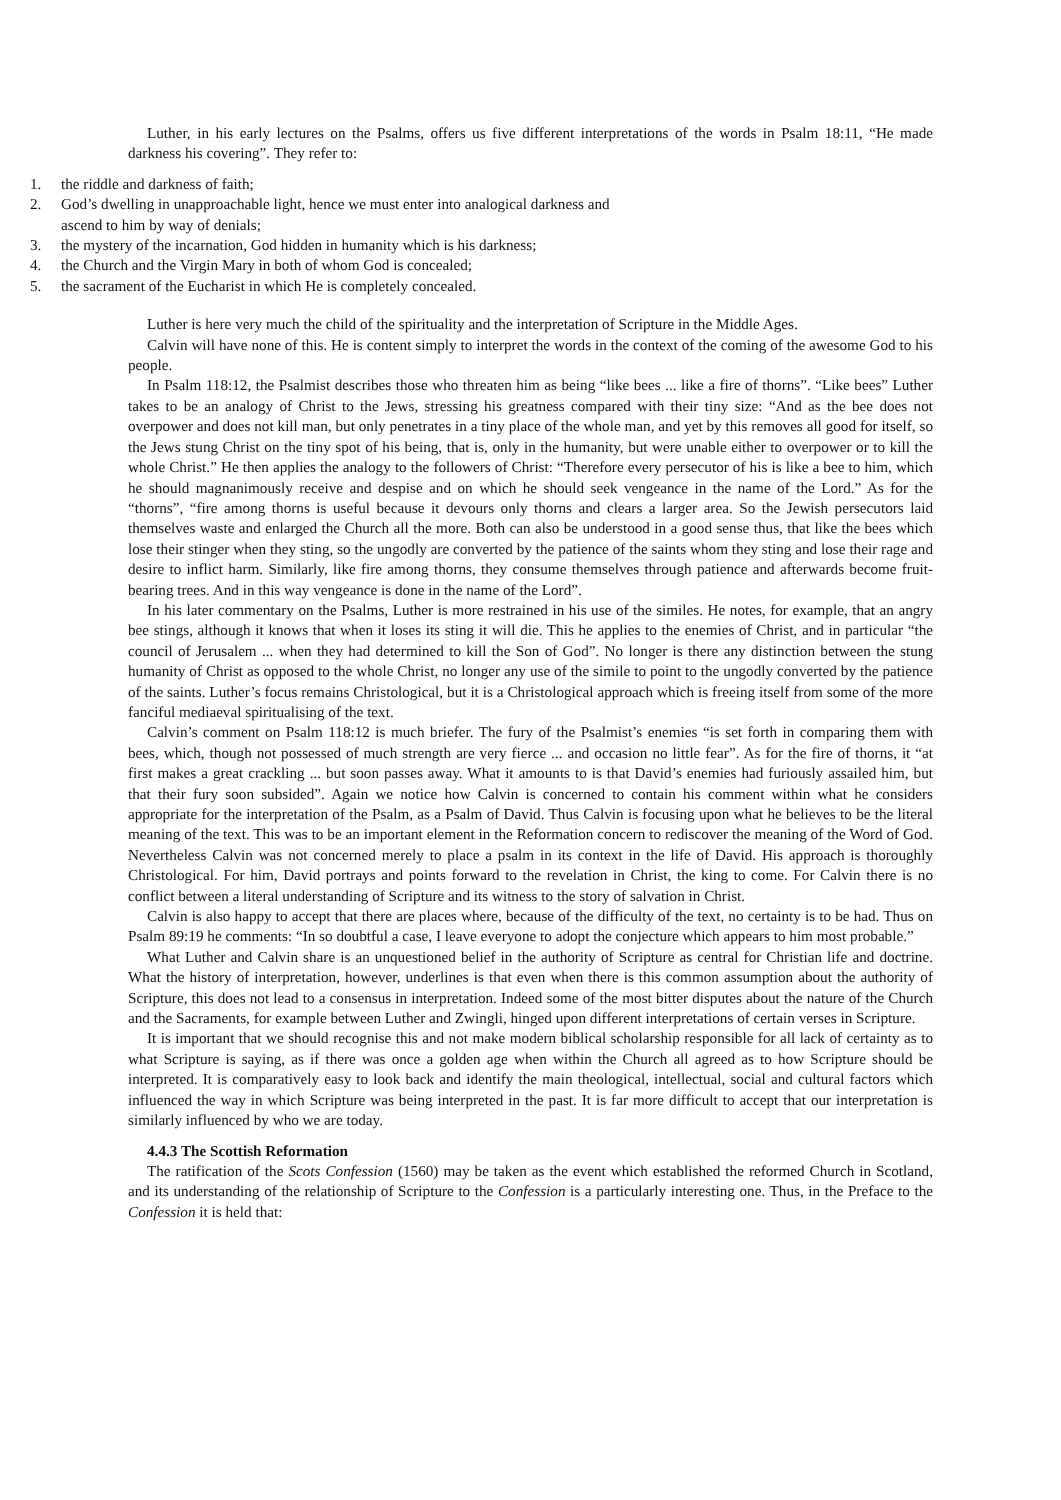Luther, in his early lectures on the Psalms, offers us five different interpretations of the words in Psalm 18:11, “He made darkness his covering”. They refer to:
1. the riddle and darkness of faith;
2. God’s dwelling in unapproachable light, hence we must enter into analogical darkness and ascend to him by way of denials;
3. the mystery of the incarnation, God hidden in humanity which is his darkness;
4. the Church and the Virgin Mary in both of whom God is concealed;
5. the sacrament of the Eucharist in which He is completely concealed.
Luther is here very much the child of the spirituality and the interpretation of Scripture in the Middle Ages.
Calvin will have none of this. He is content simply to interpret the words in the context of the coming of the awesome God to his people.
In Psalm 118:12, the Psalmist describes those who threaten him as being “like bees ... like a fire of thorns”. “Like bees” Luther takes to be an analogy of Christ to the Jews, stressing his greatness compared with their tiny size: “And as the bee does not overpower and does not kill man, but only penetrates in a tiny place of the whole man, and yet by this removes all good for itself, so the Jews stung Christ on the tiny spot of his being, that is, only in the humanity, but were unable either to overpower or to kill the whole Christ.” He then applies the analogy to the followers of Christ: “Therefore every persecutor of his is like a bee to him, which he should magnanimously receive and despise and on which he should seek vengeance in the name of the Lord.” As for the “thorns”, “fire among thorns is useful because it devours only thorns and clears a larger area. So the Jewish persecutors laid themselves waste and enlarged the Church all the more. Both can also be understood in a good sense thus, that like the bees which lose their stinger when they sting, so the ungodly are converted by the patience of the saints whom they sting and lose their rage and desire to inflict harm. Similarly, like fire among thorns, they consume themselves through patience and afterwards become fruit-bearing trees. And in this way vengeance is done in the name of the Lord”.
In his later commentary on the Psalms, Luther is more restrained in his use of the similes. He notes, for example, that an angry bee stings, although it knows that when it loses its sting it will die. This he applies to the enemies of Christ, and in particular “the council of Jerusalem ... when they had determined to kill the Son of God”. No longer is there any distinction between the stung humanity of Christ as opposed to the whole Christ, no longer any use of the simile to point to the ungodly converted by the patience of the saints. Luther’s focus remains Christological, but it is a Christological approach which is freeing itself from some of the more fanciful mediaeval spiritualising of the text.
Calvin’s comment on Psalm 118:12 is much briefer. The fury of the Psalmist’s enemies “is set forth in comparing them with bees, which, though not possessed of much strength are very fierce ... and occasion no little fear”. As for the fire of thorns, it “at first makes a great crackling ... but soon passes away. What it amounts to is that David’s enemies had furiously assailed him, but that their fury soon subsided”. Again we notice how Calvin is concerned to contain his comment within what he considers appropriate for the interpretation of the Psalm, as a Psalm of David. Thus Calvin is focusing upon what he believes to be the literal meaning of the text. This was to be an important element in the Reformation concern to rediscover the meaning of the Word of God. Nevertheless Calvin was not concerned merely to place a psalm in its context in the life of David. His approach is thoroughly Christological. For him, David portrays and points forward to the revelation in Christ, the king to come. For Calvin there is no conflict between a literal understanding of Scripture and its witness to the story of salvation in Christ.
Calvin is also happy to accept that there are places where, because of the difficulty of the text, no certainty is to be had. Thus on Psalm 89:19 he comments: “In so doubtful a case, I leave everyone to adopt the conjecture which appears to him most probable.”
What Luther and Calvin share is an unquestioned belief in the authority of Scripture as central for Christian life and doctrine. What the history of interpretation, however, underlines is that even when there is this common assumption about the authority of Scripture, this does not lead to a consensus in interpretation. Indeed some of the most bitter disputes about the nature of the Church and the Sacraments, for example between Luther and Zwingli, hinged upon different interpretations of certain verses in Scripture.
It is important that we should recognise this and not make modern biblical scholarship responsible for all lack of certainty as to what Scripture is saying, as if there was once a golden age when within the Church all agreed as to how Scripture should be interpreted. It is comparatively easy to look back and identify the main theological, intellectual, social and cultural factors which influenced the way in which Scripture was being interpreted in the past. It is far more difficult to accept that our interpretation is similarly influenced by who we are today.
4.4.3 The Scottish Reformation
The ratification of the Scots Confession (1560) may be taken as the event which established the reformed Church in Scotland, and its understanding of the relationship of Scripture to the Confession is a particularly interesting one. Thus, in the Preface to the Confession it is held that: